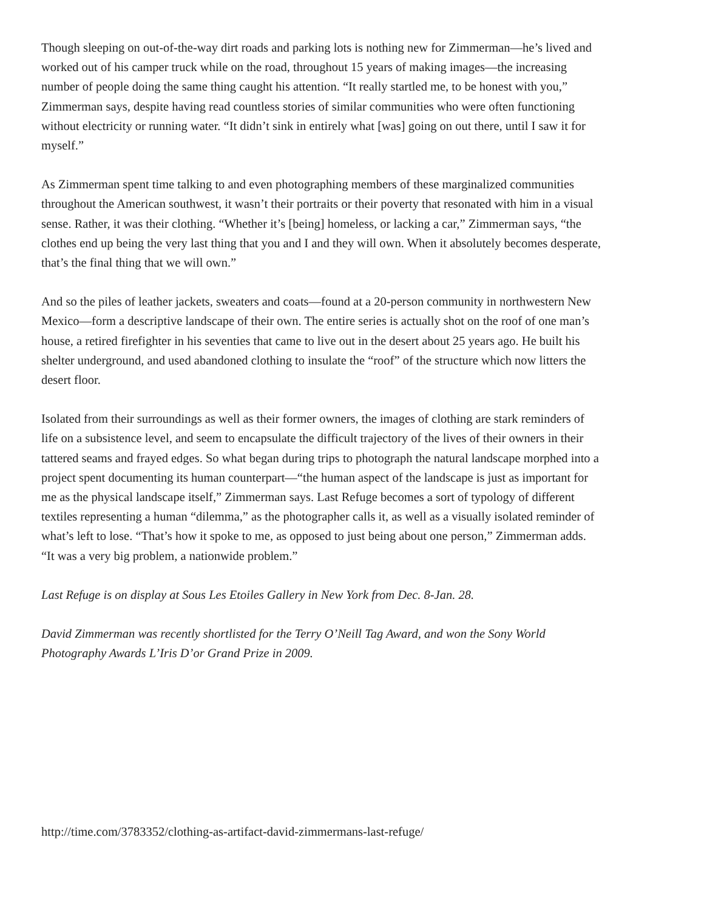Though sleeping on out-of-the-way dirt roads and parking lots is nothing new for Zimmerman—he’s lived and worked out of his camper truck while on the road, throughout 15 years of making images—the increasing number of people doing the same thing caught his attention. “It really startled me, to be honest with you,” Zimmerman says, despite having read countless stories of similar communities who were often functioning without electricity or running water. “It didn’t sink in entirely what [was] going on out there, until I saw it for myself.”
As Zimmerman spent time talking to and even photographing members of these marginalized communities throughout the American southwest, it wasn’t their portraits or their poverty that resonated with him in a visual sense. Rather, it was their clothing. “Whether it’s [being] homeless, or lacking a car,” Zimmerman says, “the clothes end up being the very last thing that you and I and they will own. When it absolutely becomes desperate, that’s the final thing that we will own.”
And so the piles of leather jackets, sweaters and coats—found at a 20-person community in northwestern New Mexico—form a descriptive landscape of their own. The entire series is actually shot on the roof of one man’s house, a retired firefighter in his seventies that came to live out in the desert about 25 years ago. He built his shelter underground, and used abandoned clothing to insulate the “roof” of the structure which now litters the desert floor.
Isolated from their surroundings as well as their former owners, the images of clothing are stark reminders of life on a subsistence level, and seem to encapsulate the difficult trajectory of the lives of their owners in their tattered seams and frayed edges. So what began during trips to photograph the natural landscape morphed into a project spent documenting its human counterpart—“the human aspect of the landscape is just as important for me as the physical landscape itself,” Zimmerman says. Last Refuge becomes a sort of typology of different textiles representing a human “dilemma,” as the photographer calls it, as well as a visually isolated reminder of what’s left to lose. “That’s how it spoke to me, as opposed to just being about one person,” Zimmerman adds. “It was a very big problem, a nationwide problem.”
Last Refuge is on display at Sous Les Etoiles Gallery in New York from Dec. 8-Jan. 28.
David Zimmerman was recently shortlisted for the Terry O’Neill Tag Award, and won the Sony World Photography Awards L’Iris D’or Grand Prize in 2009.
http://time.com/3783352/clothing-as-artifact-david-zimmermans-last-refuge/